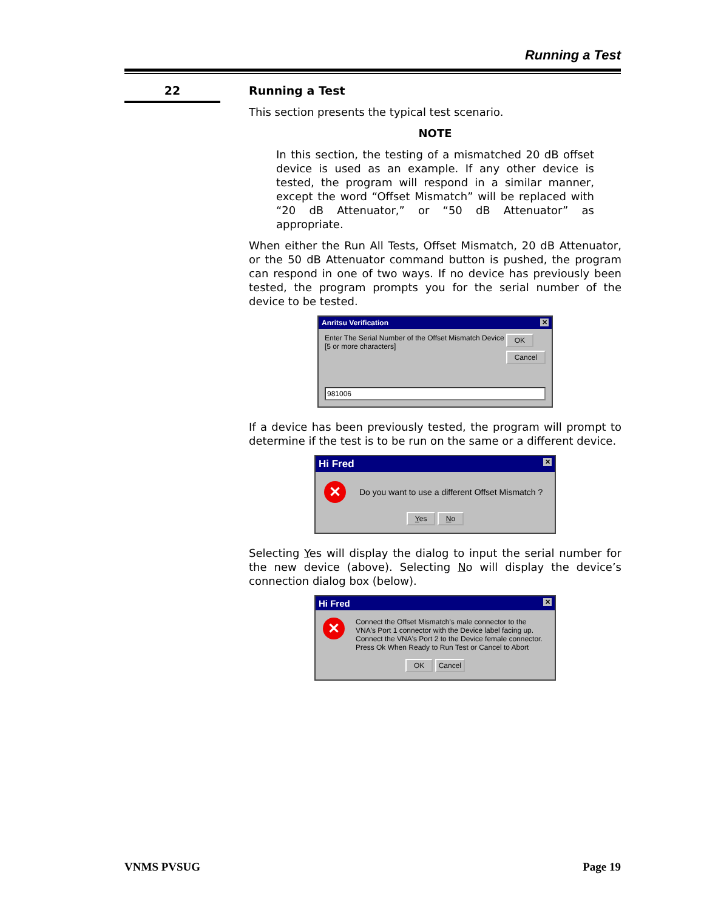Running a Test
22
Running a Test
This section presents the typical test scenario.
NOTE
In this section, the testing of a mismatched 20 dB offset device is used as an example. If any other device is tested, the program will respond in a similar manner, except the word “Offset Mismatch” will be replaced with “20 dB Attenuator,” or “50 dB Attenuator” as appropriate.
When either the Run All Tests, Offset Mismatch, 20 dB Attenuator, or the 50 dB Attenuator command button is pushed, the program can respond in one of two ways. If no device has previously been tested, the program prompts you for the serial number of the device to be tested.
Anritsu Verification ✕
Enter The Serial Number of the Offset Mismatch Device
[5 or more characters]
OK
Cancel
981006
If a device has been previously tested, the program will prompt to determine if the test is to be run on the same or a different device.
Hi Fred ✕
✕
Do you want to use a different Offset Mismatch ?
Yes No
Selecting Yes will display the dialog to input the serial number for the new device (above). Selecting No will display the device’s connection dialog box (below).
Hi Fred ✕
✕
Connect the Offset Mismatch's male connector to the VNA's Port 1 connector with the Device label facing up. Connect the VNA's Port 2 to the Device female connector.
Press Ok When Ready to Run Test or Cancel to Abort
OK Cancel
VNMS PVSUG Page 19